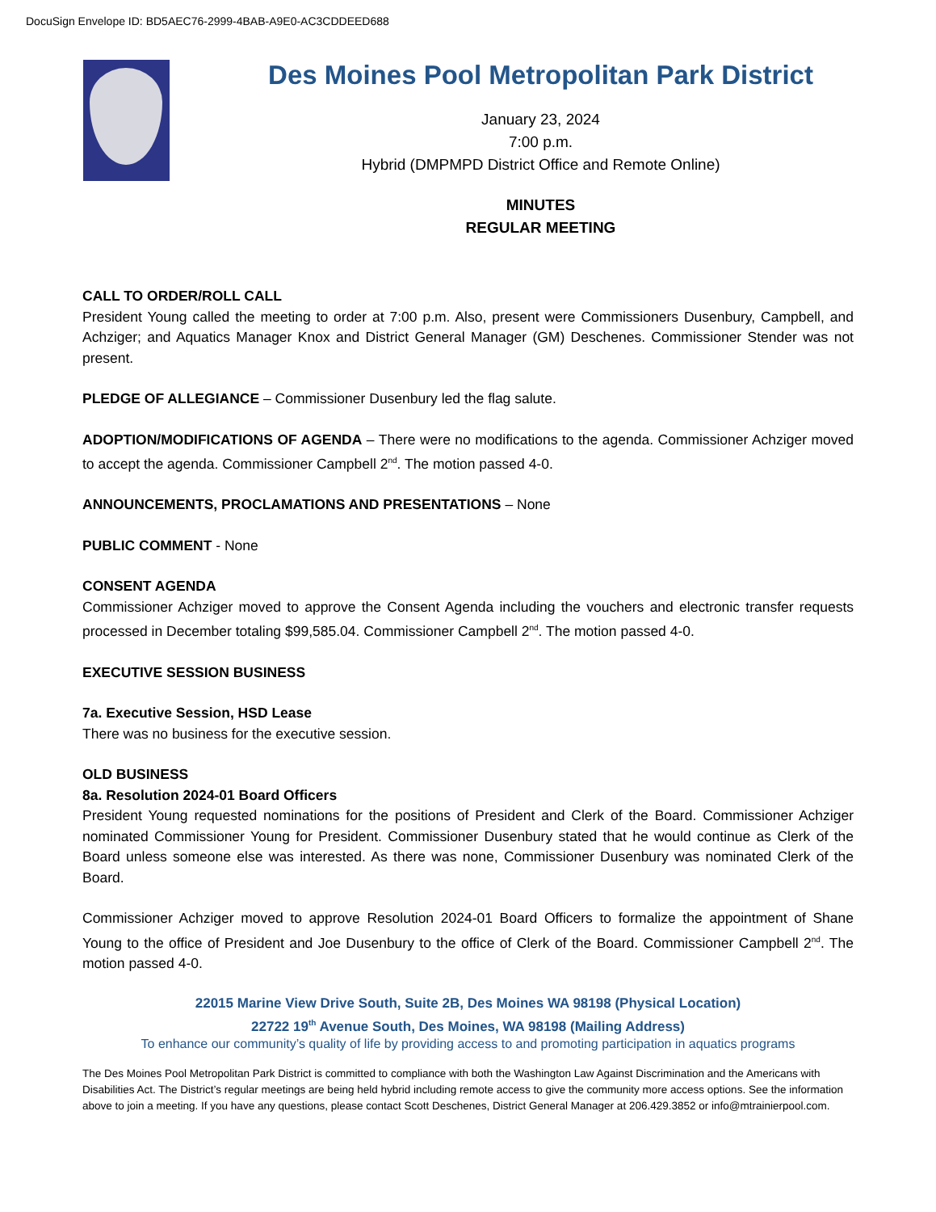DocuSign Envelope ID: BD5AEC76-2999-4BAB-A9E0-AC3CDDEED688
Des Moines Pool Metropolitan Park District
January 23, 2024
7:00 p.m.
Hybrid (DMPMPD District Office and Remote Online)
MINUTES
REGULAR MEETING
CALL TO ORDER/ROLL CALL
President Young called the meeting to order at 7:00 p.m. Also, present were Commissioners Dusenbury, Campbell, and Achziger; and Aquatics Manager Knox and District General Manager (GM) Deschenes. Commissioner Stender was not present.
PLEDGE OF ALLEGIANCE – Commissioner Dusenbury led the flag salute.
ADOPTION/MODIFICATIONS OF AGENDA – There were no modifications to the agenda. Commissioner Achziger moved to accept the agenda. Commissioner Campbell 2<sup>nd</sup>. The motion passed 4-0.
ANNOUNCEMENTS, PROCLAMATIONS AND PRESENTATIONS – None
PUBLIC COMMENT - None
CONSENT AGENDA
Commissioner Achziger moved to approve the Consent Agenda including the vouchers and electronic transfer requests processed in December totaling $99,585.04. Commissioner Campbell 2<sup>nd</sup>. The motion passed 4-0.
EXECUTIVE SESSION BUSINESS
7a. Executive Session, HSD Lease
There was no business for the executive session.
OLD BUSINESS
8a. Resolution 2024-01 Board Officers
President Young requested nominations for the positions of President and Clerk of the Board. Commissioner Achziger nominated Commissioner Young for President. Commissioner Dusenbury stated that he would continue as Clerk of the Board unless someone else was interested. As there was none, Commissioner Dusenbury was nominated Clerk of the Board.
Commissioner Achziger moved to approve Resolution 2024-01 Board Officers to formalize the appointment of Shane Young to the office of President and Joe Dusenbury to the office of Clerk of the Board. Commissioner Campbell 2<sup>nd</sup>. The motion passed 4-0.
22015 Marine View Drive South, Suite 2B, Des Moines WA 98198 (Physical Location)
22722 19<sup>th</sup> Avenue South, Des Moines, WA 98198 (Mailing Address)
To enhance our community’s quality of life by providing access to and promoting participation in aquatics programs
The Des Moines Pool Metropolitan Park District is committed to compliance with both the Washington Law Against Discrimination and the Americans with Disabilities Act. The District’s regular meetings are being held hybrid including remote access to give the community more access options. See the information above to join a meeting. If you have any questions, please contact Scott Deschenes, District General Manager at 206.429.3852 or info@mtrainierpool.com.